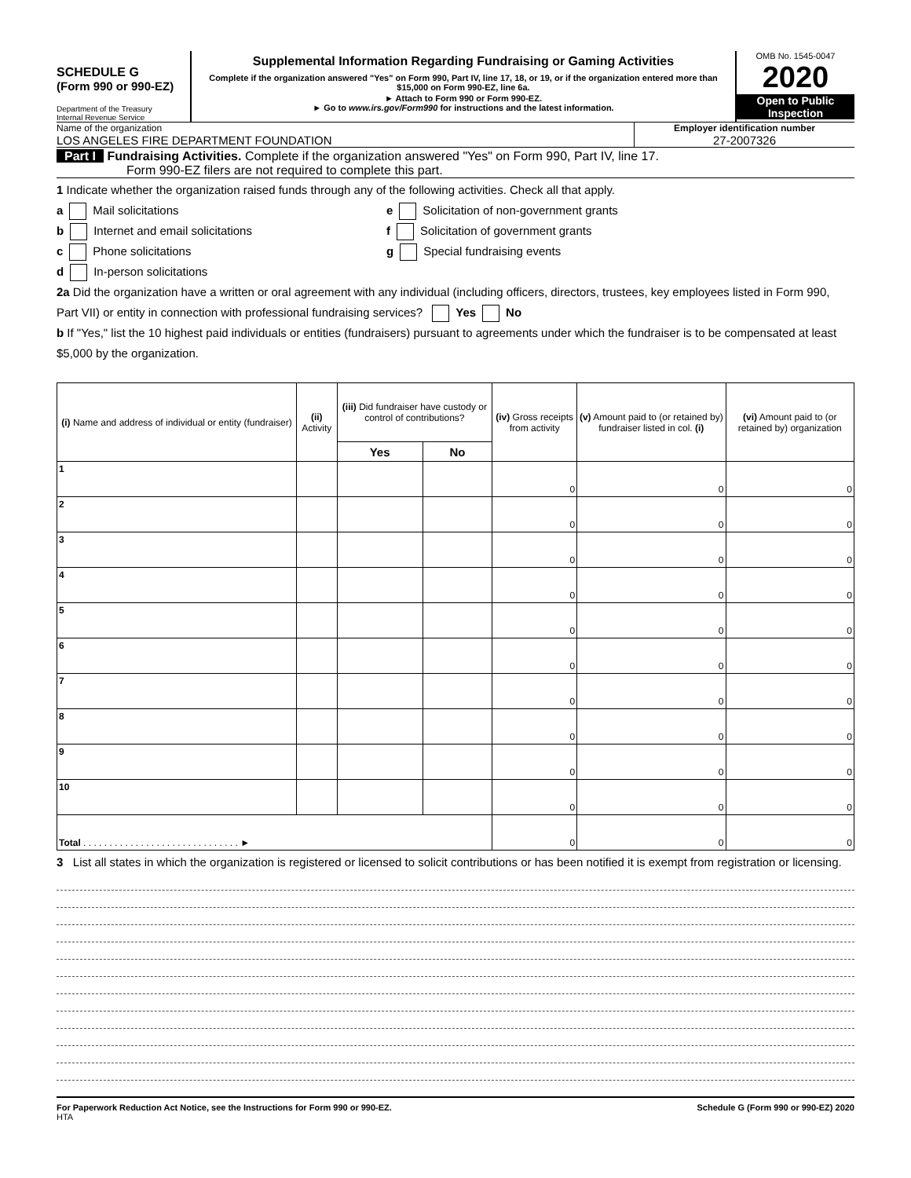SCHEDULE G
(Form 990 or 990-EZ)
Department of the Treasury
Internal Revenue Service
Supplemental Information Regarding Fundraising or Gaming Activities
Complete if the organization answered "Yes" on Form 990, Part IV, line 17, 18, or 19, or if the organization entered more than $15,000 on Form 990-EZ, line 6a.
► Attach to Form 990 or Form 990-EZ.
► Go to www.irs.gov/Form990 for instructions and the latest information.
OMB No. 1545-0047
2020
Open to Public Inspection
Name of the organization
LOS ANGELES FIRE DEPARTMENT FOUNDATION
Employer identification number
27-2007326
Part I Fundraising Activities. Complete if the organization answered "Yes" on Form 990, Part IV, line 17.
Form 990-EZ filers are not required to complete this part.
1 Indicate whether the organization raised funds through any of the following activities. Check all that apply.
a Mail solicitations
b Internet and email solicitations
c Phone solicitations
d In-person solicitations
e Solicitation of non-government grants
f Solicitation of government grants
g Special fundraising events
2a Did the organization have a written or oral agreement with any individual (including officers, directors, trustees, key employees listed in Form 990, Part VII) or entity in connection with professional fundraising services? Yes No
b If "Yes," list the 10 highest paid individuals or entities (fundraisers) pursuant to agreements under which the fundraiser is to be compensated at least $5,000 by the organization.
| (i) Name and address of individual or entity (fundraiser) | (ii) Activity | (iii) Did fundraiser have custody or control of contributions? | | (iv) Gross receipts from activity | (v) Amount paid to (or retained by) fundraiser listed in col. (i) | (vi) Amount paid to (or retained by) organization |
| --- | --- | --- | --- | --- | --- | --- |
| | | Yes | No | | | |
| 1 | | | | 0 | 0 | 0 |
| 2 | | | | 0 | 0 | 0 |
| 3 | | | | 0 | 0 | 0 |
| 4 | | | | 0 | 0 | 0 |
| 5 | | | | 0 | 0 | 0 |
| 6 | | | | 0 | 0 | 0 |
| 7 | | | | 0 | 0 | 0 |
| 8 | | | | 0 | 0 | 0 |
| 9 | | | | 0 | 0 | 0 |
| 10 | | | | 0 | 0 | 0 |
| Total . . . . . . . . . . . . . . . . . . . . . . . . . . . . . . ► | | | | 0 | 0 | 0 |
3 List all states in which the organization is registered or licensed to solicit contributions or has been notified it is exempt from registration or licensing.
For Paperwork Reduction Act Notice, see the Instructions for Form 990 or 990-EZ. Schedule G (Form 990 or 990-EZ) 2020
HTA